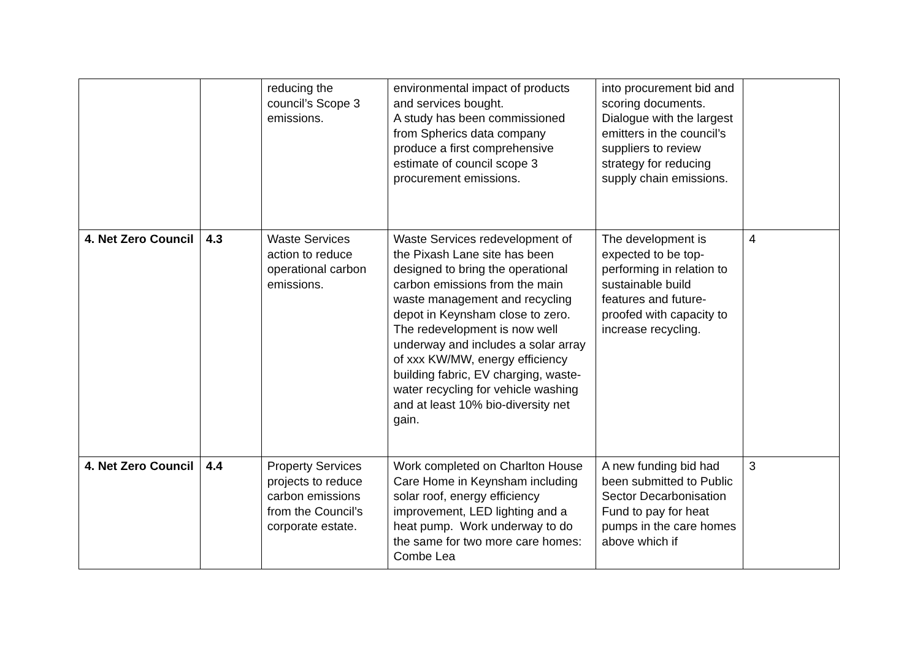| | | reducing the council’s Scope 3 emissions. | environmental impact of products and services bought. A study has been commissioned from Spherics data company produce a first comprehensive estimate of council scope 3 procurement emissions. | into procurement bid and scoring documents. Dialogue with the largest emitters in the council’s suppliers to review strategy for reducing supply chain emissions. | |
| 4. Net Zero Council | 4.3 | Waste Services action to reduce operational carbon emissions. | Waste Services redevelopment of the Pixash Lane site has been designed to bring the operational carbon emissions from the main waste management and recycling depot in Keynsham close to zero. The redevelopment is now well underway and includes a solar array of xxx KW/MW, energy efficiency building fabric, EV charging, waste-water recycling for vehicle washing and at least 10% bio-diversity net gain. | The development is expected to be top-performing in relation to sustainable build features and future-proofed with capacity to increase recycling. | 4 |
| 4. Net Zero Council | 4.4 | Property Services projects to reduce carbon emissions from the Council’s corporate estate. | Work completed on Charlton House Care Home in Keynsham including solar roof, energy efficiency improvement, LED lighting and a heat pump. Work underway to do the same for two more care homes: Combe Lea | A new funding bid had been submitted to Public Sector Decarbonisation Fund to pay for heat pumps in the care homes above which if | 3 |